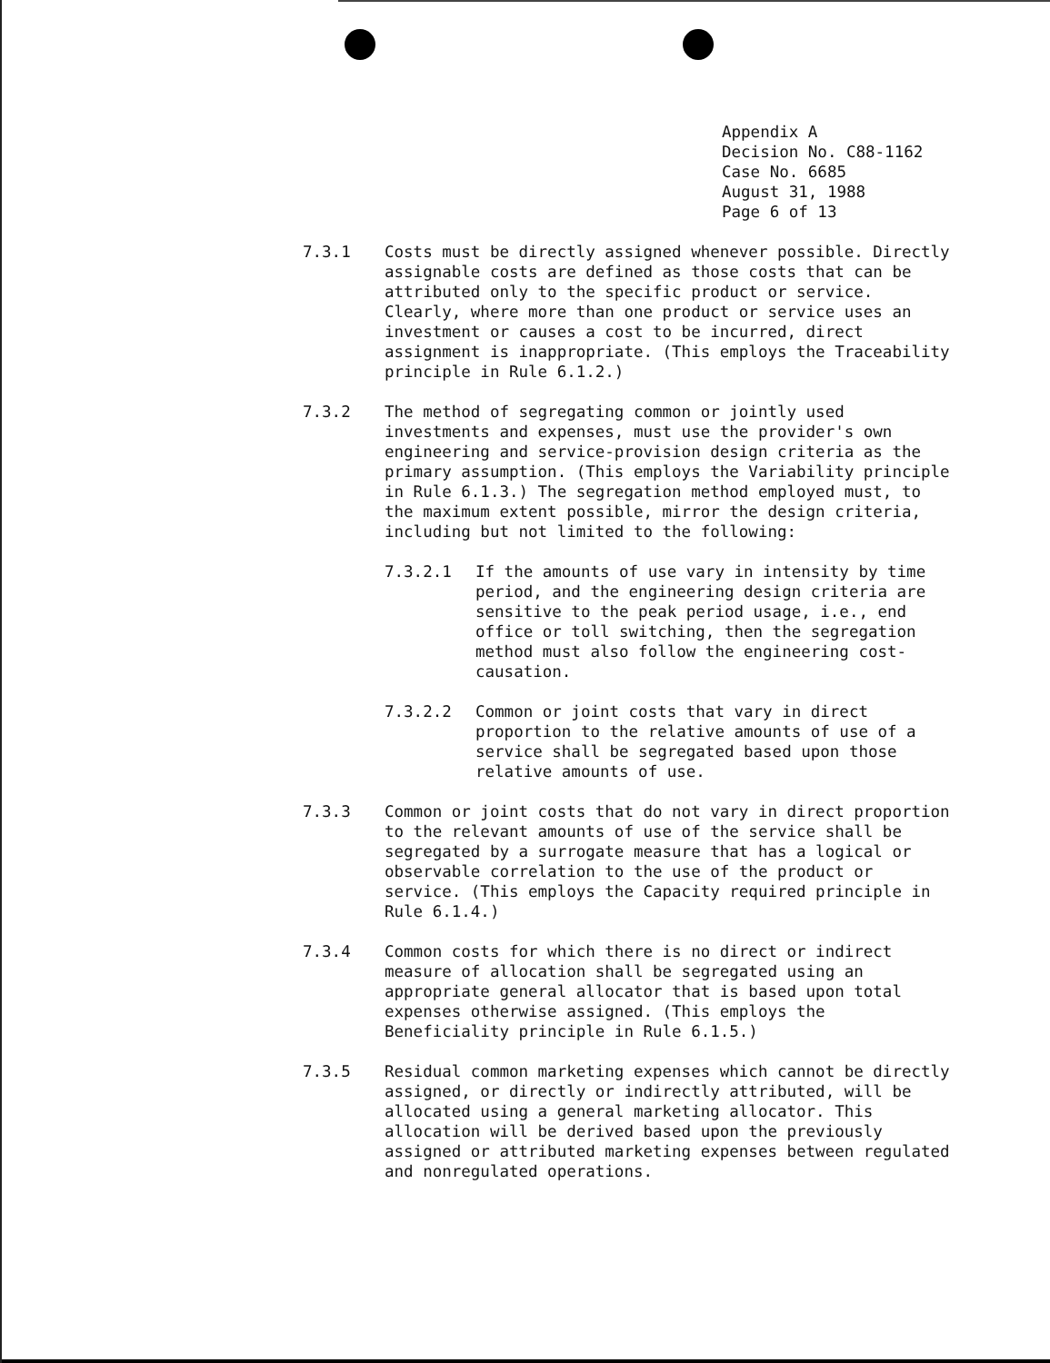Appendix A
Decision No. C88-1162
Case No. 6685
August 31, 1988
Page 6 of 13
7.3.1 Costs must be directly assigned whenever possible. Directly assignable costs are defined as those costs that can be attributed only to the specific product or service. Clearly, where more than one product or service uses an investment or causes a cost to be incurred, direct assignment is inappropriate. (This employs the Traceability principle in Rule 6.1.2.)
7.3.2 The method of segregating common or jointly used investments and expenses, must use the provider's own engineering and service-provision design criteria as the primary assumption. (This employs the Variability principle in Rule 6.1.3.) The segregation method employed must, to the maximum extent possible, mirror the design criteria, including but not limited to the following:
7.3.2.1 If the amounts of use vary in intensity by time period, and the engineering design criteria are sensitive to the peak period usage, i.e., end office or toll switching, then the segregation method must also follow the engineering cost-causation.
7.3.2.2 Common or joint costs that vary in direct proportion to the relative amounts of use of a service shall be segregated based upon those relative amounts of use.
7.3.3 Common or joint costs that do not vary in direct proportion to the relevant amounts of use of the service shall be segregated by a surrogate measure that has a logical or observable correlation to the use of the product or service. (This employs the Capacity required principle in Rule 6.1.4.)
7.3.4 Common costs for which there is no direct or indirect measure of allocation shall be segregated using an appropriate general allocator that is based upon total expenses otherwise assigned. (This employs the Beneficiality principle in Rule 6.1.5.)
7.3.5 Residual common marketing expenses which cannot be directly assigned, or directly or indirectly attributed, will be allocated using a general marketing allocator. This allocation will be derived based upon the previously assigned or attributed marketing expenses between regulated and nonregulated operations.